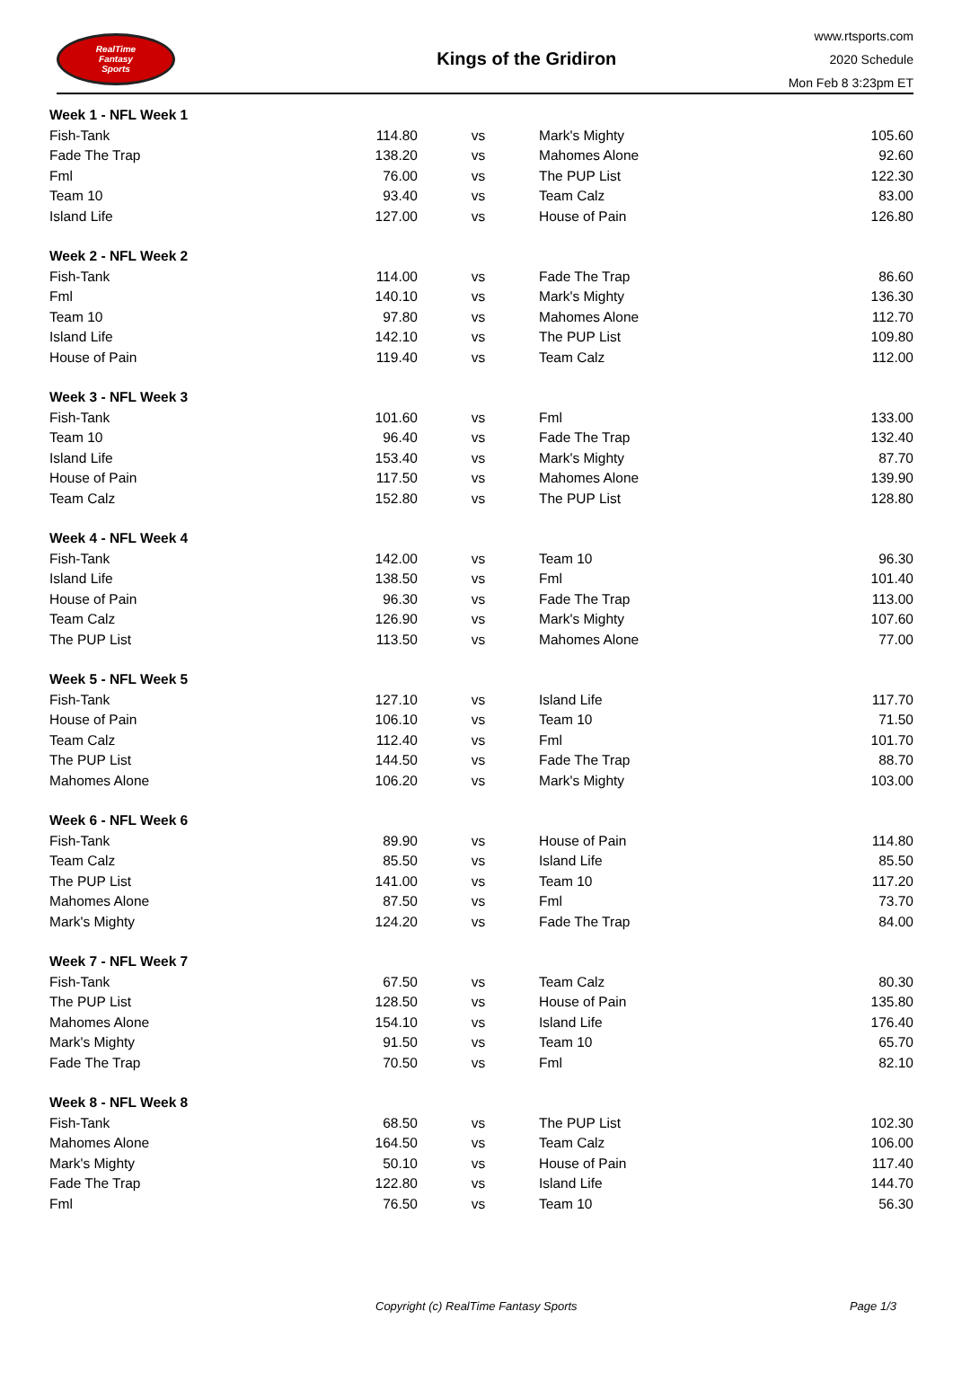RealTime
Fantasy
Sports
Kings of the Gridiron
www.rtsports.com
2020 Schedule
Mon Feb 8 3:23pm ET
| Week 1 - NFL Week 1 | | | | |
| Fish-Tank | 114.80 | vs | Mark's Mighty | 105.60 |
| Fade The Trap | 138.20 | vs | Mahomes Alone | 92.60 |
| Fml | 76.00 | vs | The PUP List | 122.30 |
| Team 10 | 93.40 | vs | Team Calz | 83.00 |
| Island Life | 127.00 | vs | House of Pain | 126.80 |
| Week 2 - NFL Week 2 | | | | |
| Fish-Tank | 114.00 | vs | Fade The Trap | 86.60 |
| Fml | 140.10 | vs | Mark's Mighty | 136.30 |
| Team 10 | 97.80 | vs | Mahomes Alone | 112.70 |
| Island Life | 142.10 | vs | The PUP List | 109.80 |
| House of Pain | 119.40 | vs | Team Calz | 112.00 |
| Week 3 - NFL Week 3 | | | | |
| Fish-Tank | 101.60 | vs | Fml | 133.00 |
| Team 10 | 96.40 | vs | Fade The Trap | 132.40 |
| Island Life | 153.40 | vs | Mark's Mighty | 87.70 |
| House of Pain | 117.50 | vs | Mahomes Alone | 139.90 |
| Team Calz | 152.80 | vs | The PUP List | 128.80 |
| Week 4 - NFL Week 4 | | | | |
| Fish-Tank | 142.00 | vs | Team 10 | 96.30 |
| Island Life | 138.50 | vs | Fml | 101.40 |
| House of Pain | 96.30 | vs | Fade The Trap | 113.00 |
| Team Calz | 126.90 | vs | Mark's Mighty | 107.60 |
| The PUP List | 113.50 | vs | Mahomes Alone | 77.00 |
| Week 5 - NFL Week 5 | | | | |
| Fish-Tank | 127.10 | vs | Island Life | 117.70 |
| House of Pain | 106.10 | vs | Team 10 | 71.50 |
| Team Calz | 112.40 | vs | Fml | 101.70 |
| The PUP List | 144.50 | vs | Fade The Trap | 88.70 |
| Mahomes Alone | 106.20 | vs | Mark's Mighty | 103.00 |
| Week 6 - NFL Week 6 | | | | |
| Fish-Tank | 89.90 | vs | House of Pain | 114.80 |
| Team Calz | 85.50 | vs | Island Life | 85.50 |
| The PUP List | 141.00 | vs | Team 10 | 117.20 |
| Mahomes Alone | 87.50 | vs | Fml | 73.70 |
| Mark's Mighty | 124.20 | vs | Fade The Trap | 84.00 |
| Week 7 - NFL Week 7 | | | | |
| Fish-Tank | 67.50 | vs | Team Calz | 80.30 |
| The PUP List | 128.50 | vs | House of Pain | 135.80 |
| Mahomes Alone | 154.10 | vs | Island Life | 176.40 |
| Mark's Mighty | 91.50 | vs | Team 10 | 65.70 |
| Fade The Trap | 70.50 | vs | Fml | 82.10 |
| Week 8 - NFL Week 8 | | | | |
| Fish-Tank | 68.50 | vs | The PUP List | 102.30 |
| Mahomes Alone | 164.50 | vs | Team Calz | 106.00 |
| Mark's Mighty | 50.10 | vs | House of Pain | 117.40 |
| Fade The Trap | 122.80 | vs | Island Life | 144.70 |
| Fml | 76.50 | vs | Team 10 | 56.30 |
Copyright (c) RealTime Fantasy Sports Page 1/3